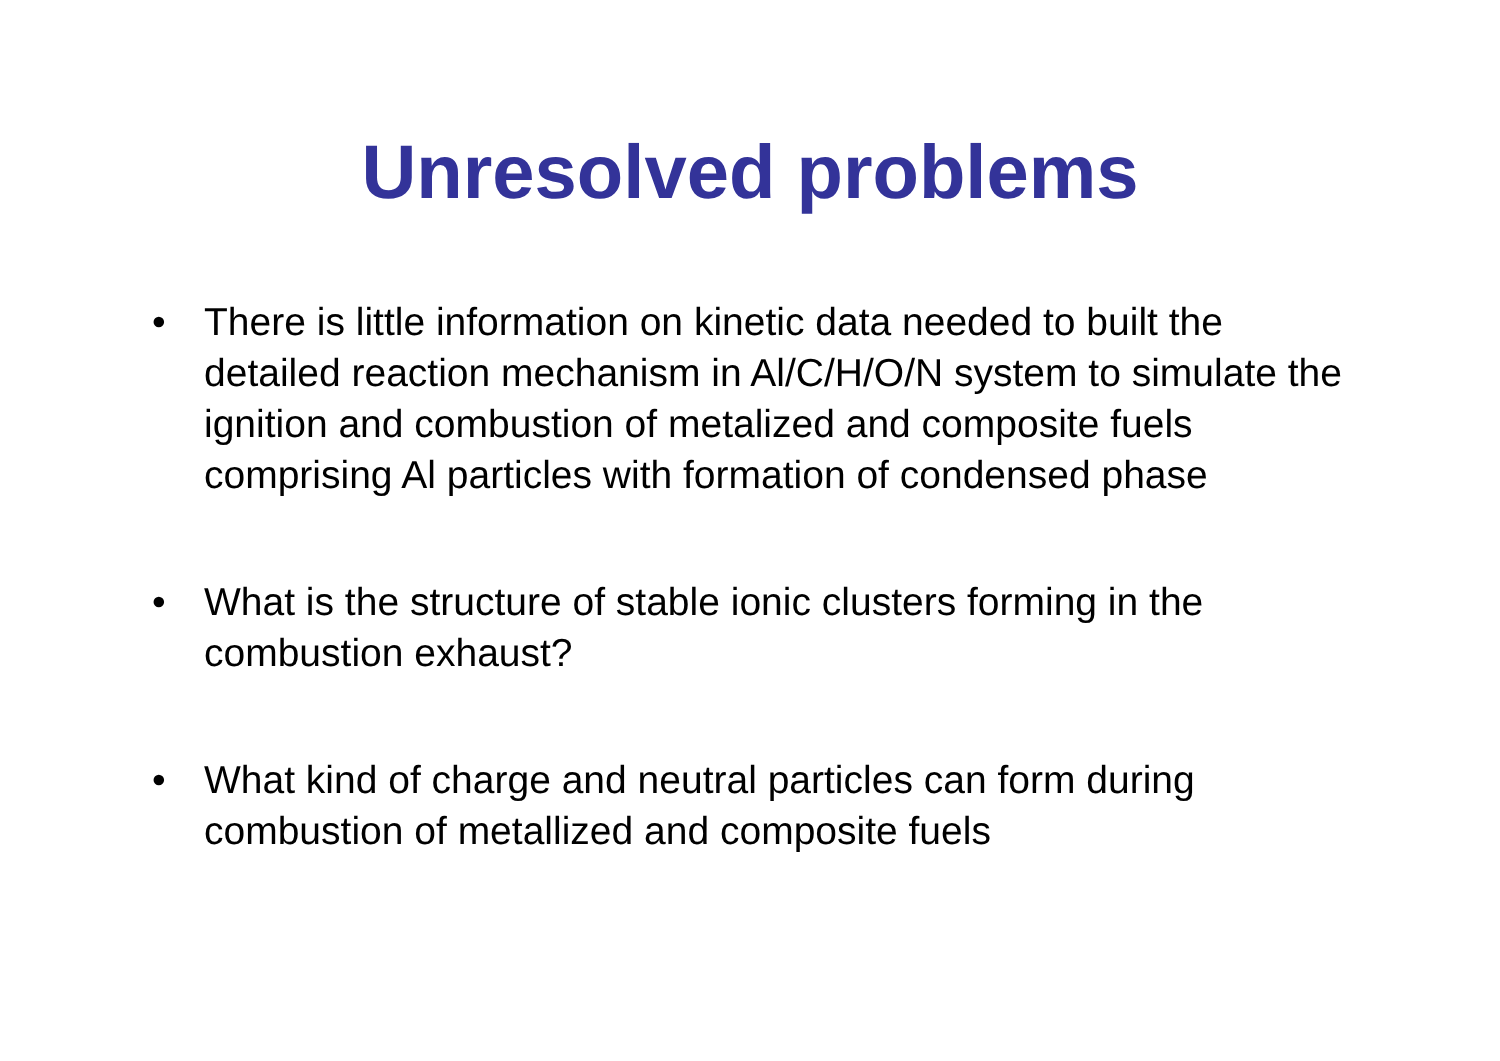Unresolved problems
• There is little information on kinetic data needed to built the detailed reaction mechanism in Al/C/H/O/N system to simulate the ignition and combustion of metalized and composite fuels comprising Al particles with formation of condensed phase
• What is the structure of stable ionic clusters forming in the combustion exhaust?
• What kind of charge and neutral particles can form during combustion of metallized and composite fuels